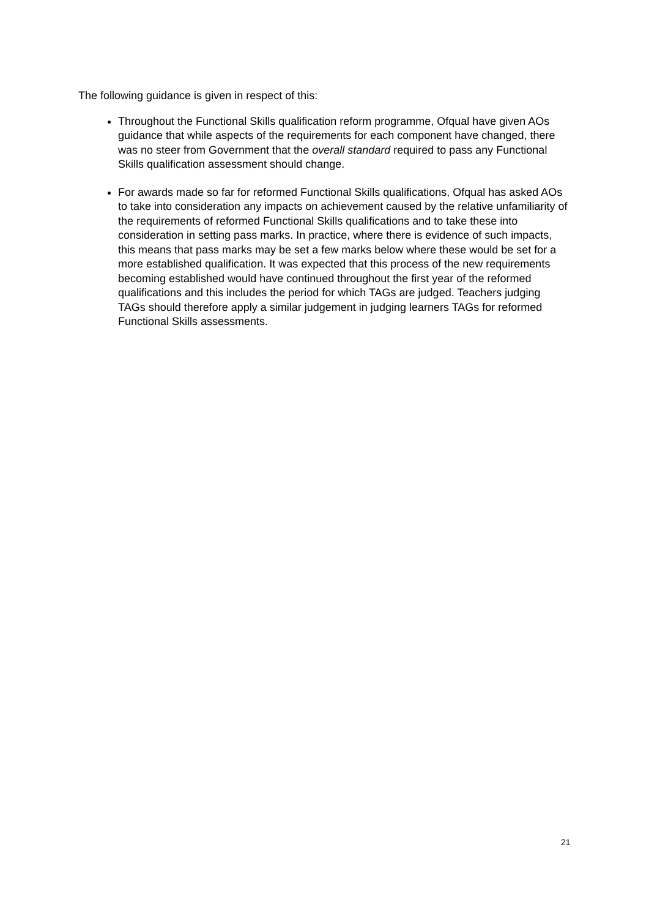The following guidance is given in respect of this:
Throughout the Functional Skills qualification reform programme, Ofqual have given AOs guidance that while aspects of the requirements for each component have changed, there was no steer from Government that the overall standard required to pass any Functional Skills qualification assessment should change.
For awards made so far for reformed Functional Skills qualifications, Ofqual has asked AOs to take into consideration any impacts on achievement caused by the relative unfamiliarity of the requirements of reformed Functional Skills qualifications and to take these into consideration in setting pass marks. In practice, where there is evidence of such impacts, this means that pass marks may be set a few marks below where these would be set for a more established qualification. It was expected that this process of the new requirements becoming established would have continued throughout the first year of the reformed qualifications and this includes the period for which TAGs are judged. Teachers judging TAGs should therefore apply a similar judgement in judging learners TAGs for reformed Functional Skills assessments.
21